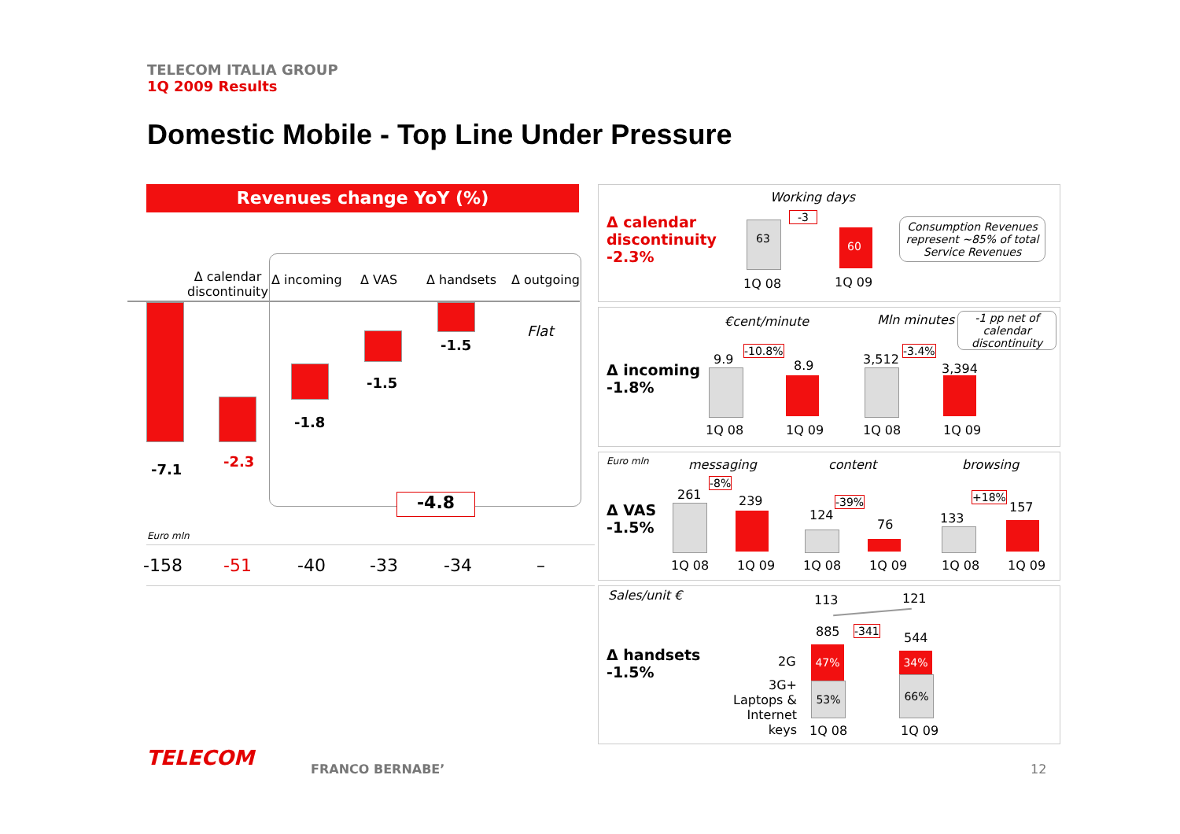TELECOM ITALIA GROUP
1Q 2009 Results
Domestic Mobile - Top Line Under Pressure
Revenues change YoY (%)
Δ calendar
discontinuity
Δ incoming Δ VAS Δ handsets Δ outgoing
-7.1 -2.3
-1.8
-1.5
-1.5
Flat
-4.8
Euro mln
-158 -51 -40 -33 -34 –
Δ calendar
discontinuity
-2.3%
Working days
-3
63
60
1Q 08 1Q 09
Consumption Revenues represent ~85% of total Service Revenues
Δ incoming
-1.8%
€cent/minute Mln minutes
-1 pp net of calendar discontinuity
9.9
-10.8%
8.9 3,512
-3.4%
3,394
1Q 08 1Q 09 1Q 08 1Q 09
Euro mln
Δ VAS
-1.5%
messaging content browsing
-8%
-39% +18%
261 239
124
76 133
157
1Q 08 1Q 09 1Q 08 1Q 09 1Q 08 1Q 09
Sales/unit €
Δ handsets
-1.5%
113 121
885 -341 544
2G
3G+ Laptops & Internet keys
47%
53%
34%
66%
1Q 08 1Q 09
TELECOM FRANCO BERNABE’ 12